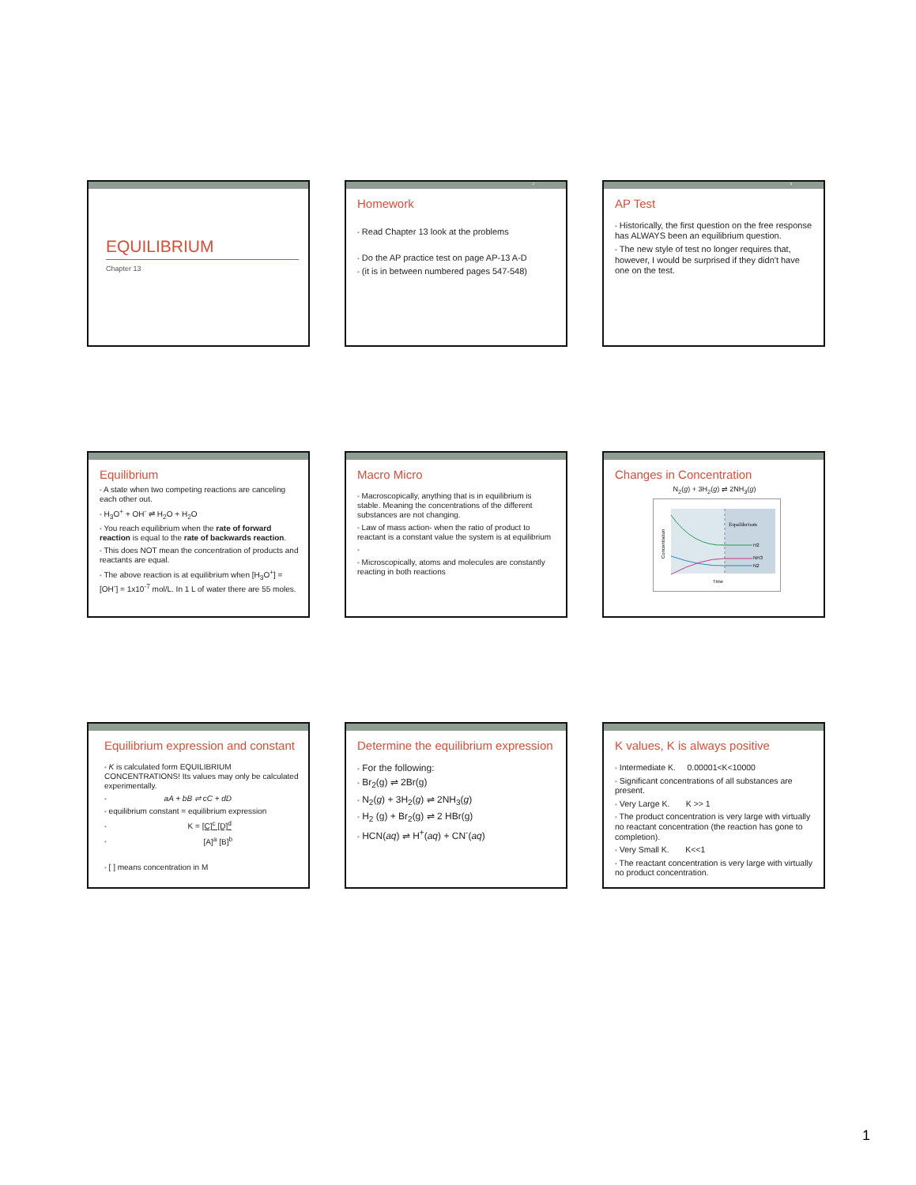EQUILIBRIUM
Chapter 13
2
Homework
• Read Chapter 13 look at the problems
• Do the AP practice test on page AP-13 A-D
• (it is in between numbered pages 547-548)
3
AP Test
• Historically, the first question on the free response has ALWAYS been an equilibrium question.
• The new style of test no longer requires that, however, I would be surprised if they didn't have one on the test.
Equilibrium
• A state when two competing reactions are canceling each other out.
• H<sub>3</sub>O<sup>+</sup> + OH<sup>-</sup> ⇌ H<sub>2</sub>O + H<sub>2</sub>O
• You reach equilibrium when the rate of forward reaction is equal to the rate of backwards reaction.
• This does NOT mean the concentration of products and reactants are equal.
• The above reaction is at equilibrium when [H<sub>3</sub>O<sup>+</sup>] = [OH<sup>-</sup>] = 1x10<sup>-7</sup> mol/L. In 1 L of water there are 55 moles.
Macro Micro
• Macroscopically, anything that is in equilibrium is stable. Meaning the concentrations of the different substances are not changing.
• Law of mass action- when the ratio of product to reactant is a constant value the system is at equilibrium
•
• Microscopically, atoms and molecules are constantly reacting in both reactions
Changes in Concentration
N<sub>2</sub>(g) + 3H<sub>2</sub>(g) ⇌ 2NH<sub>3</sub>(g)
Equilibrium
H2
NH3
N2
Time
Concentration
Equilibrium expression and constant
• K is calculated form EQUILIBRIUM CONCENTRATIONS! Its values may only be calculated experimentally.
• aA + bB ⇌ cC + dD
• equilibrium constant = equilibrium expression
• K = [C]<sup>c</sup> [D]<sup>d</sup>
• [A]<sup>a</sup> [B]<sup>b</sup>
• [ ] means concentration in M
Determine the equilibrium expression
• For the following:
• Br<sub>2</sub>(g) ⇌ 2Br(g)
• N<sub>2</sub>(g) + 3H<sub>2</sub>(g) ⇌ 2NH<sub>3</sub>(g)
• H<sub>2</sub> (g) + Br<sub>2</sub>(g) ⇌ 2 HBr(g)
• HCN(aq) ⇌ H<sup>+</sup>(aq) + CN<sup>-</sup>(aq)
K values, K is always positive
• Intermediate K. 0.00001<K<10000
• Significant concentrations of all substances are present.
• Very Large K. K >> 1
• The product concentration is very large with virtually no reactant concentration (the reaction has gone to completion).
• Very Small K. K<<1
• The reactant concentration is very large with virtually no product concentration.
1